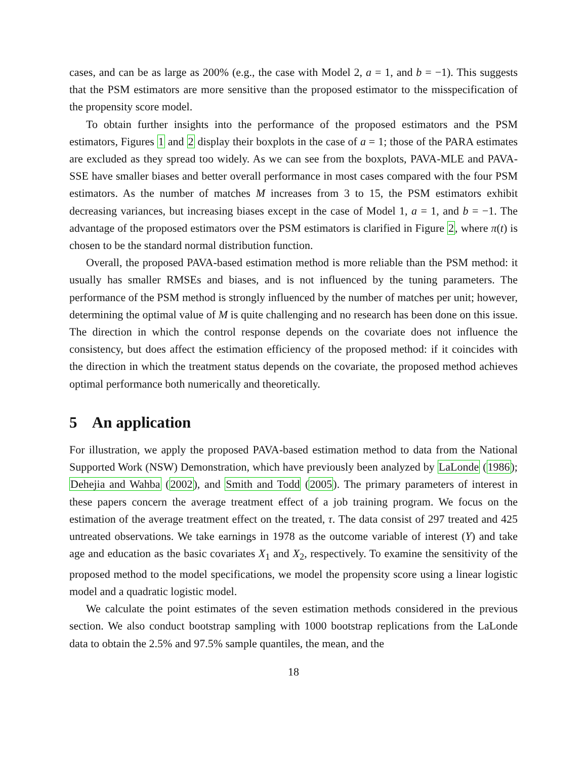cases, and can be as large as 200% (e.g., the case with Model 2, a = 1, and b = −1). This suggests that the PSM estimators are more sensitive than the proposed estimator to the misspecification of the propensity score model.
To obtain further insights into the performance of the proposed estimators and the PSM estimators, Figures 1 and 2 display their boxplots in the case of a = 1; those of the PARA estimates are excluded as they spread too widely. As we can see from the boxplots, PAVA-MLE and PAVA-SSE have smaller biases and better overall performance in most cases compared with the four PSM estimators. As the number of matches M increases from 3 to 15, the PSM estimators exhibit decreasing variances, but increasing biases except in the case of Model 1, a = 1, and b = −1. The advantage of the proposed estimators over the PSM estimators is clarified in Figure 2, where π(t) is chosen to be the standard normal distribution function.
Overall, the proposed PAVA-based estimation method is more reliable than the PSM method: it usually has smaller RMSEs and biases, and is not influenced by the tuning parameters. The performance of the PSM method is strongly influenced by the number of matches per unit; however, determining the optimal value of M is quite challenging and no research has been done on this issue. The direction in which the control response depends on the covariate does not influence the consistency, but does affect the estimation efficiency of the proposed method: if it coincides with the direction in which the treatment status depends on the covariate, the proposed method achieves optimal performance both numerically and theoretically.
5 An application
For illustration, we apply the proposed PAVA-based estimation method to data from the National Supported Work (NSW) Demonstration, which have previously been analyzed by LaLonde (1986); Dehejia and Wahba (2002), and Smith and Todd (2005). The primary parameters of interest in these papers concern the average treatment effect of a job training program. We focus on the estimation of the average treatment effect on the treated, τ. The data consist of 297 treated and 425 untreated observations. We take earnings in 1978 as the outcome variable of interest (Y) and take age and education as the basic covariates X<sub>1</sub> and X<sub>2</sub>, respectively. To examine the sensitivity of the proposed method to the model specifications, we model the propensity score using a linear logistic model and a quadratic logistic model.
We calculate the point estimates of the seven estimation methods considered in the previous section. We also conduct bootstrap sampling with 1000 bootstrap replications from the LaLonde data to obtain the 2.5% and 97.5% sample quantiles, the mean, and the
18